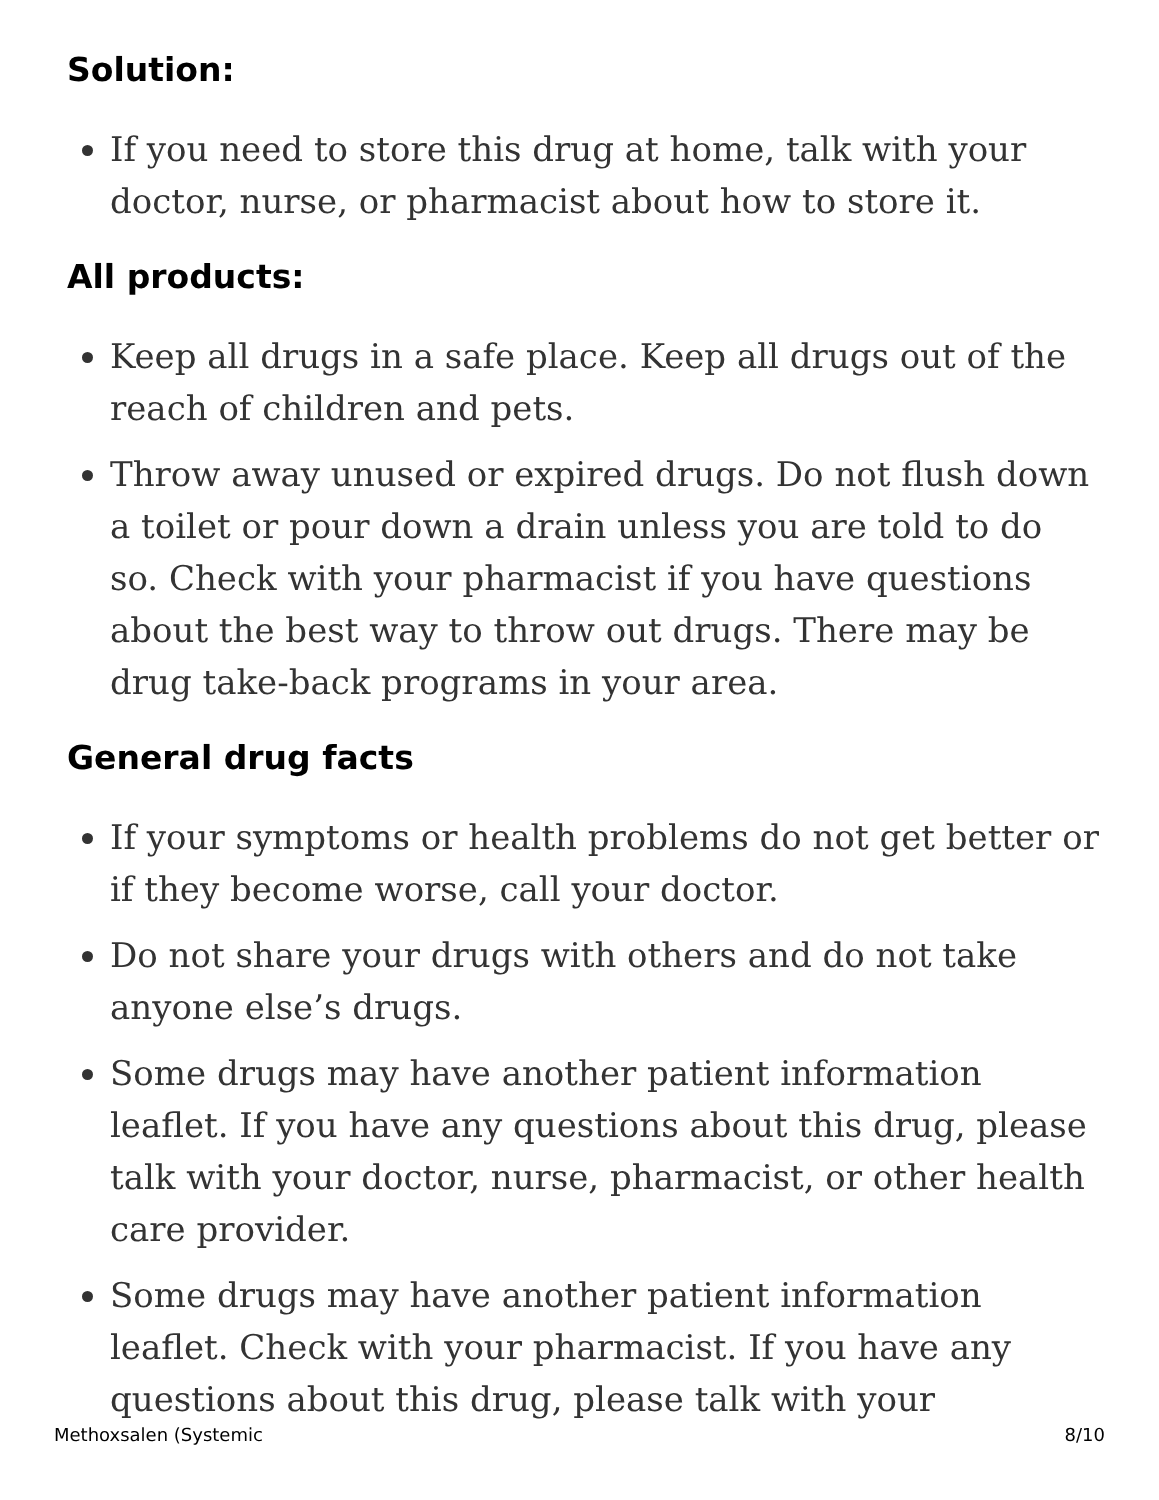Solution:
If you need to store this drug at home, talk with your doctor, nurse, or pharmacist about how to store it.
All products:
Keep all drugs in a safe place. Keep all drugs out of the reach of children and pets.
Throw away unused or expired drugs. Do not flush down a toilet or pour down a drain unless you are told to do so. Check with your pharmacist if you have questions about the best way to throw out drugs. There may be drug take-back programs in your area.
General drug facts
If your symptoms or health problems do not get better or if they become worse, call your doctor.
Do not share your drugs with others and do not take anyone else’s drugs.
Some drugs may have another patient information leaflet. If you have any questions about this drug, please talk with your doctor, nurse, pharmacist, or other health care provider.
Some drugs may have another patient information leaflet. Check with your pharmacist. If you have any questions about this drug, please talk with your
Methoxsalen (Systemic 8/10